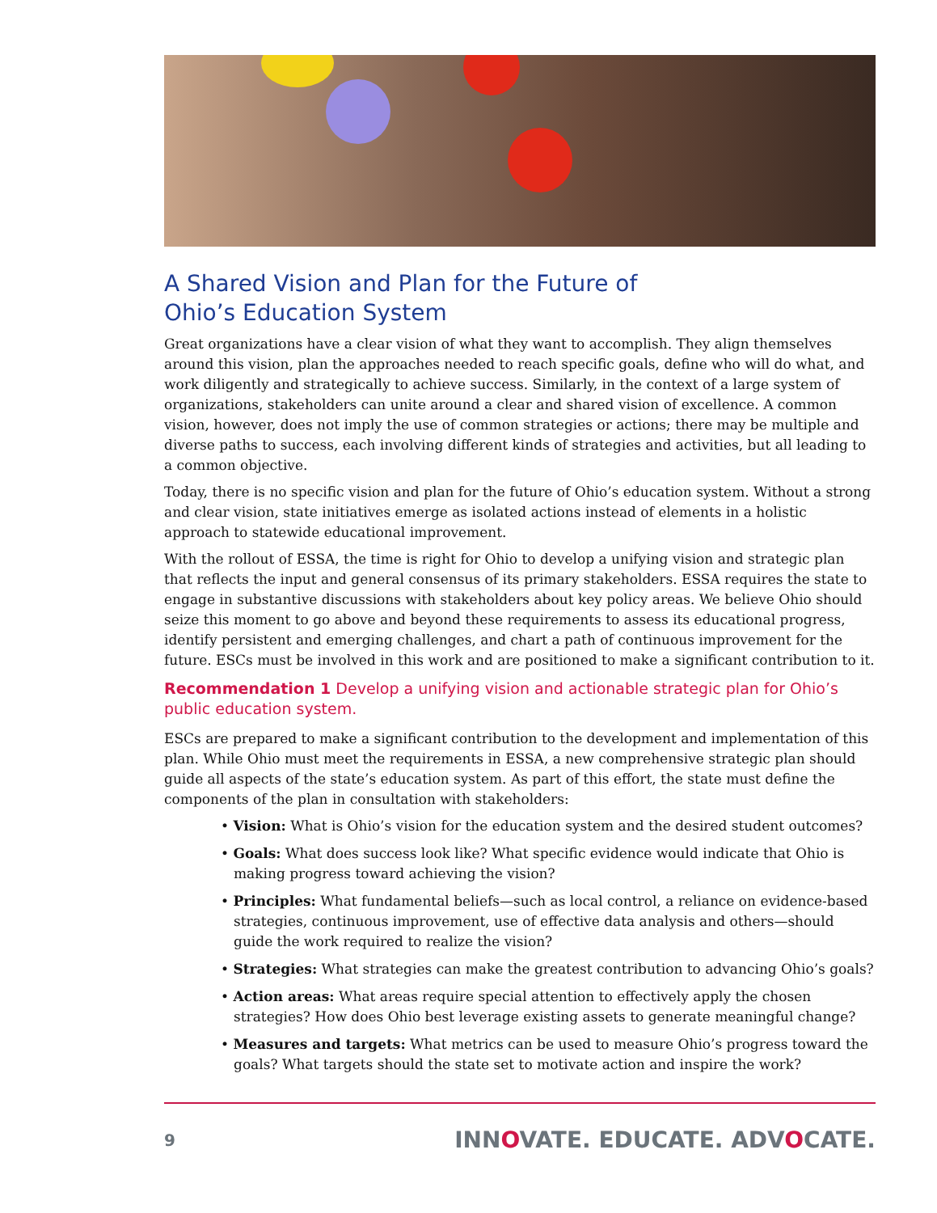A Shared Vision and Plan for the Future of
Ohio’s Education System
Great organizations have a clear vision of what they want to accomplish. They align themselves around this vision, plan the approaches needed to reach specific goals, define who will do what, and work diligently and strategically to achieve success. Similarly, in the context of a large system of organizations, stakeholders can unite around a clear and shared vision of excellence. A common vision, however, does not imply the use of common strategies or actions; there may be multiple and diverse paths to success, each involving different kinds of strategies and activities, but all leading to a common objective.
Today, there is no specific vision and plan for the future of Ohio’s education system. Without a strong and clear vision, state initiatives emerge as isolated actions instead of elements in a holistic approach to statewide educational improvement.
With the rollout of ESSA, the time is right for Ohio to develop a unifying vision and strategic plan that reflects the input and general consensus of its primary stakeholders. ESSA requires the state to engage in substantive discussions with stakeholders about key policy areas. We believe Ohio should seize this moment to go above and beyond these requirements to assess its educational progress, identify persistent and emerging challenges, and chart a path of continuous improvement for the future. ESCs must be involved in this work and are positioned to make a significant contribution to it.
Recommendation 1 Develop a unifying vision and actionable strategic plan for Ohio’s public education system.
ESCs are prepared to make a significant contribution to the development and implementation of this plan. While Ohio must meet the requirements in ESSA, a new comprehensive strategic plan should guide all aspects of the state’s education system. As part of this effort, the state must define the components of the plan in consultation with stakeholders:
• Vision: What is Ohio’s vision for the education system and the desired student outcomes?
• Goals: What does success look like? What specific evidence would indicate that Ohio is making progress toward achieving the vision?
• Principles: What fundamental beliefs—such as local control, a reliance on evidence-based strategies, continuous improvement, use of effective data analysis and others—should guide the work required to realize the vision?
• Strategies: What strategies can make the greatest contribution to advancing Ohio’s goals?
• Action areas: What areas require special attention to effectively apply the chosen strategies? How does Ohio best leverage existing assets to generate meaningful change?
• Measures and targets: What metrics can be used to measure Ohio’s progress toward the goals? What targets should the state set to motivate action and inspire the work?
9 INNOVATE. EDUCATE. ADVOCATE.